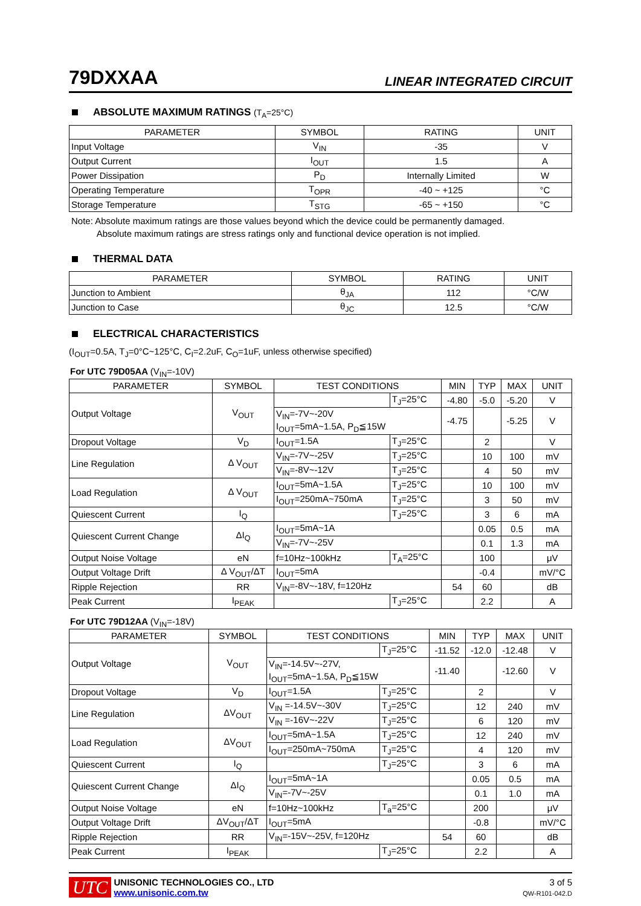79DXXAA
LINEAR INTEGRATED CIRCUIT
ABSOLUTE MAXIMUM RATINGS (T<sub>A</sub>=25°C)
| PARAMETER | SYMBOL | RATING | UNIT |
| --- | --- | --- | --- |
| Input Voltage | V<sub>IN</sub> | -35 | V |
| Output Current | I<sub>OUT</sub> | 1.5 | A |
| Power Dissipation | P<sub>D</sub> | Internally Limited | W |
| Operating Temperature | T<sub>OPR</sub> | -40 ~ +125 | °C |
| Storage Temperature | T<sub>STG</sub> | -65 ~ +150 | °C |
Note: Absolute maximum ratings are those values beyond which the device could be permanently damaged.
Absolute maximum ratings are stress ratings only and functional device operation is not implied.
THERMAL DATA
| PARAMETER | SYMBOL | RATING | UNIT |
| --- | --- | --- | --- |
| Junction to Ambient | θ<sub>JA</sub> | 112 | °C/W |
| Junction to Case | θ<sub>JC</sub> | 12.5 | °C/W |
ELECTRICAL CHARACTERISTICS
(I<sub>OUT</sub>=0.5A, T<sub>J</sub>=0°C~125°C, C<sub>I</sub>=2.2uF, C<sub>O</sub>=1uF, unless otherwise specified)
For UTC 79D05AA (V<sub>IN</sub>=-10V)
| PARAMETER | SYMBOL | TEST CONDITIONS | | MIN | TYP | MAX | UNIT |
| --- | --- | --- | --- | --- | --- | --- | --- |
| Output Voltage | V<sub>OUT</sub> | | T<sub>J</sub>=25°C | -4.80 | -5.0 | -5.20 | V |
| | | V<sub>IN</sub>=-7V~-20V I<sub>OUT</sub>=5mA~1.5A, P<sub>D</sub>≦15W | | -4.75 | | -5.25 | V |
| Dropout Voltage | V<sub>D</sub> | I<sub>OUT</sub>=1.5A | T<sub>J</sub>=25°C | | 2 | | V |
| Line Regulation | Δ V<sub>OUT</sub> | V<sub>IN</sub>=-7V~-25V | T<sub>J</sub>=25°C | | 10 | 100 | mV |
| | | V<sub>IN</sub>=-8V~-12V | T<sub>J</sub>=25°C | | 4 | 50 | mV |
| Load Regulation | Δ V<sub>OUT</sub> | I<sub>OUT</sub>=5mA~1.5A | T<sub>J</sub>=25°C | | 10 | 100 | mV |
| | | I<sub>OUT</sub>=250mA~750mA | T<sub>J</sub>=25°C | | 3 | 50 | mV |
| Quiescent Current | I<sub>Q</sub> | | T<sub>J</sub>=25°C | | 3 | 6 | mA |
| Quiescent Current Change | ΔI<sub>Q</sub> | I<sub>OUT</sub>=5mA~1A | | | 0.05 | 0.5 | mA |
| | | V<sub>IN</sub>=-7V~-25V | | | 0.1 | 1.3 | mA |
| Output Noise Voltage | eN | f=10Hz~100kHz | T<sub>A</sub>=25°C | | 100 | | μV |
| Output Voltage Drift | Δ V<sub>OUT</sub>/ΔT | I<sub>OUT</sub>=5mA | | | -0.4 | | mV/°C |
| Ripple Rejection | RR | V<sub>IN</sub>=-8V~-18V, f=120Hz | | 54 | 60 | | dB |
| Peak Current | I<sub>PEAK</sub> | | T<sub>J</sub>=25°C | | 2.2 | | A |
For UTC 79D12AA (V<sub>IN</sub>=-18V)
| PARAMETER | SYMBOL | TEST CONDITIONS | | MIN | TYP | MAX | UNIT |
| --- | --- | --- | --- | --- | --- | --- | --- |
| Output Voltage | V<sub>OUT</sub> | | T<sub>J</sub>=25°C | -11.52 | -12.0 | -12.48 | V |
| | | V<sub>IN</sub>=-14.5V~-27V, I<sub>OUT</sub>=5mA~1.5A, P<sub>D</sub>≦15W | | -11.40 | | -12.60 | V |
| Dropout Voltage | V<sub>D</sub> | I<sub>OUT</sub>=1.5A | T<sub>J</sub>=25°C | | 2 | | V |
| Line Regulation | ΔV<sub>OUT</sub> | V<sub>IN</sub> =-14.5V~-30V | T<sub>J</sub>=25°C | | 12 | 240 | mV |
| | | V<sub>IN</sub> =-16V~-22V | T<sub>J</sub>=25°C | | 6 | 120 | mV |
| Load Regulation | ΔV<sub>OUT</sub> | I<sub>OUT</sub>=5mA~1.5A | T<sub>J</sub>=25°C | | 12 | 240 | mV |
| | | I<sub>OUT</sub>=250mA~750mA | T<sub>J</sub>=25°C | | 4 | 120 | mV |
| Quiescent Current | I<sub>Q</sub> | | T<sub>J</sub>=25°C | | 3 | 6 | mA |
| Quiescent Current Change | ΔI<sub>Q</sub> | I<sub>OUT</sub>=5mA~1A | | | 0.05 | 0.5 | mA |
| | | V<sub>IN</sub>=-7V~-25V | | | 0.1 | 1.0 | mA |
| Output Noise Voltage | eN | f=10Hz~100kHz | T<sub>a</sub>=25°C | | 200 | | μV |
| Output Voltage Drift | ΔV<sub>OUT</sub>/ΔT | I<sub>OUT</sub>=5mA | | | -0.8 | | mV/°C |
| Ripple Rejection | RR | V<sub>IN</sub>=-15V~-25V, f=120Hz | | 54 | 60 | | dB |
| Peak Current | I<sub>PEAK</sub> | | T<sub>J</sub>=25°C | | 2.2 | | A |
UTC UNISONIC TECHNOLOGIES CO., LTD
www.unisonic.com.tw
3 of 5
QW-R101-042.D